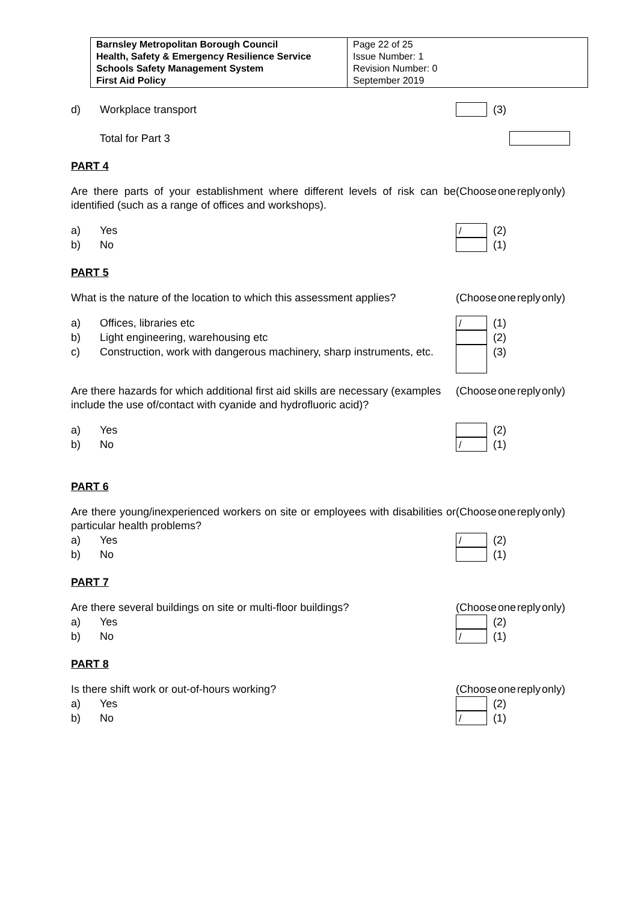| Barnsley Metropolitan Borough Council Health, Safety & Emergency Resilience Service Schools Safety Management System First Aid Policy | Page 22 of 25 Issue Number: 1 Revision Number: 0 September 2019 |
d) Workplace transport (3)
Total for Part 3
PART 4
Are there parts of your establishment where different levels of risk can be identified (such as a range of offices and workshops).
(Choose one reply only)
a) Yes / (2)
b) No (1)
PART 5
What is the nature of the location to which this assessment applies?
(Choose one reply only)
a) Offices, libraries etc / (1)
b) Light engineering, warehousing etc (2)
c) Construction, work with dangerous machinery, sharp instruments, etc. (3)
Are there hazards for which additional first aid skills are necessary (examples include the use of/contact with cyanide and hydrofluoric acid)?
(Choose one reply only)
a) Yes (2)
b) No / (1)
PART 6
Are there young/inexperienced workers on site or employees with disabilities or particular health problems?
(Choose one reply only)
a) Yes / (2)
b) No (1)
PART 7
Are there several buildings on site or multi-floor buildings?
(Choose one reply only)
a) Yes (2)
b) No / (1)
PART 8
Is there shift work or out-of-hours working? (Choose one reply only)
a) Yes (2)
b) No / (1)